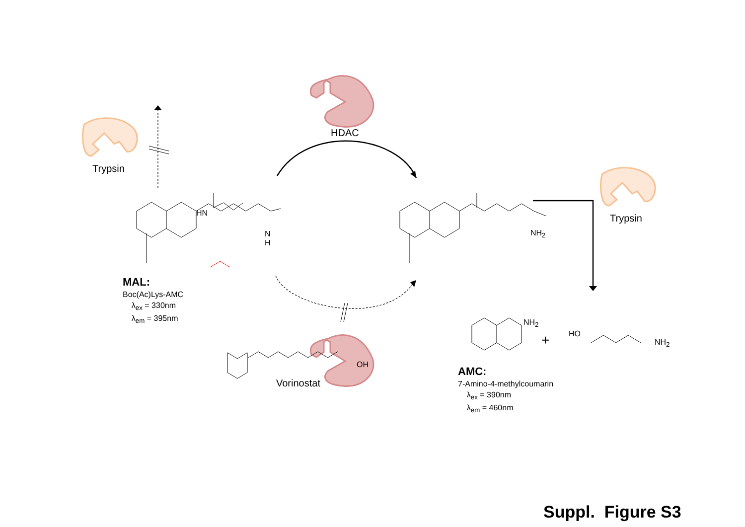Trypsin
HDAC
Trypsin
Vorinostat
HN
N
H
NH<sub>2</sub>
NH<sub>2</sub>
NH<sub>2</sub>
HO
OH
Suppl. Figure S3
+
MAL:
Boc(Ac)Lys-AMC
λ<sub>ex</sub> = 330nm
λ<sub>em</sub> = 395nm
AMC:
7-Amino-4-methylcoumarin
λ<sub>ex</sub> = 390nm
λ<sub>em</sub> = 460nm